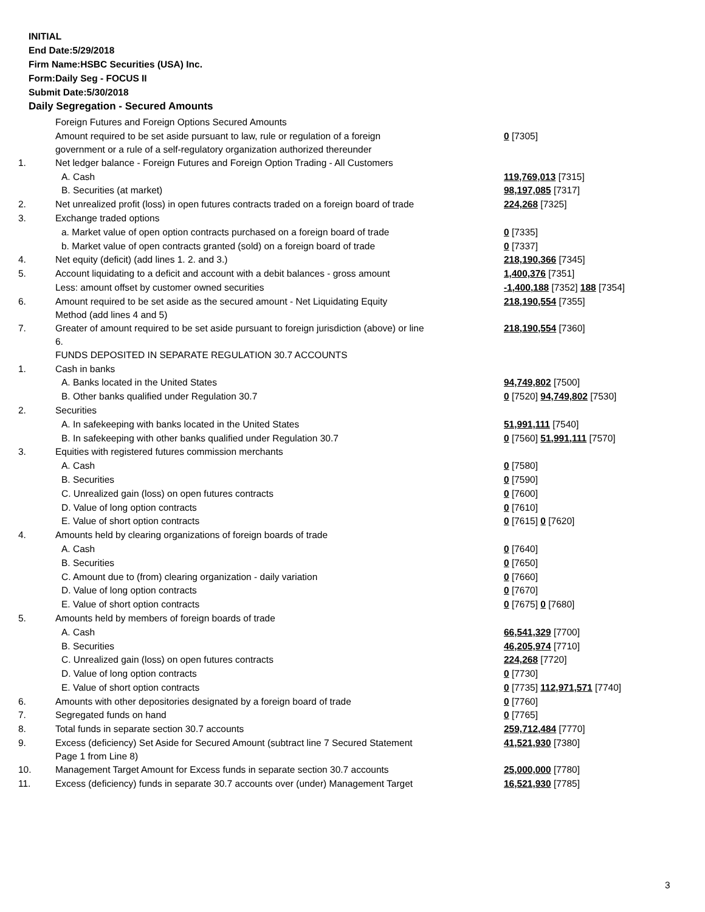INITIAL
End Date:5/29/2018
Firm Name:HSBC Securities (USA) Inc.
Form:Daily Seg - FOCUS II
Submit Date:5/30/2018
Daily Segregation - Secured Amounts
| | Foreign Futures and Foreign Options Secured Amounts | |
| | Amount required to be set aside pursuant to law, rule or regulation of a foreign government or a rule of a self-regulatory organization authorized thereunder | 0 [7305] |
| 1. | Net ledger balance - Foreign Futures and Foreign Option Trading - All Customers | |
| | A. Cash | 119,769,013 [7315] |
| | B. Securities (at market) | 98,197,085 [7317] |
| 2. | Net unrealized profit (loss) in open futures contracts traded on a foreign board of trade | 224,268 [7325] |
| 3. | Exchange traded options | |
| | a. Market value of open option contracts purchased on a foreign board of trade | 0 [7335] |
| | b. Market value of open contracts granted (sold) on a foreign board of trade | 0 [7337] |
| 4. | Net equity (deficit) (add lines 1. 2. and 3.) | 218,190,366 [7345] |
| 5. | Account liquidating to a deficit and account with a debit balances - gross amount | 1,400,376 [7351] |
| | Less: amount offset by customer owned securities | -1,400,188 [7352] 188 [7354] |
| 6. | Amount required to be set aside as the secured amount - Net Liquidating Equity Method (add lines 4 and 5) | 218,190,554 [7355] |
| 7. | Greater of amount required to be set aside pursuant to foreign jurisdiction (above) or line 6. | 218,190,554 [7360] |
| | FUNDS DEPOSITED IN SEPARATE REGULATION 30.7 ACCOUNTS | |
| 1. | Cash in banks | |
| | A. Banks located in the United States | 94,749,802 [7500] |
| | B. Other banks qualified under Regulation 30.7 | 0 [7520] 94,749,802 [7530] |
| 2. | Securities | |
| | A. In safekeeping with banks located in the United States | 51,991,111 [7540] |
| | B. In safekeeping with other banks qualified under Regulation 30.7 | 0 [7560] 51,991,111 [7570] |
| 3. | Equities with registered futures commission merchants | |
| | A. Cash | 0 [7580] |
| | B. Securities | 0 [7590] |
| | C. Unrealized gain (loss) on open futures contracts | 0 [7600] |
| | D. Value of long option contracts | 0 [7610] |
| | E. Value of short option contracts | 0 [7615] 0 [7620] |
| 4. | Amounts held by clearing organizations of foreign boards of trade | |
| | A. Cash | 0 [7640] |
| | B. Securities | 0 [7650] |
| | C. Amount due to (from) clearing organization - daily variation | 0 [7660] |
| | D. Value of long option contracts | 0 [7670] |
| | E. Value of short option contracts | 0 [7675] 0 [7680] |
| 5. | Amounts held by members of foreign boards of trade | |
| | A. Cash | 66,541,329 [7700] |
| | B. Securities | 46,205,974 [7710] |
| | C. Unrealized gain (loss) on open futures contracts | 224,268 [7720] |
| | D. Value of long option contracts | 0 [7730] |
| | E. Value of short option contracts | 0 [7735] 112,971,571 [7740] |
| 6. | Amounts with other depositories designated by a foreign board of trade | 0 [7760] |
| 7. | Segregated funds on hand | 0 [7765] |
| 8. | Total funds in separate section 30.7 accounts | 259,712,484 [7770] |
| 9. | Excess (deficiency) Set Aside for Secured Amount (subtract line 7 Secured Statement Page 1 from Line 8) | 41,521,930 [7380] |
| 10. | Management Target Amount for Excess funds in separate section 30.7 accounts | 25,000,000 [7780] |
| 11. | Excess (deficiency) funds in separate 30.7 accounts over (under) Management Target | 16,521,930 [7785] |
3